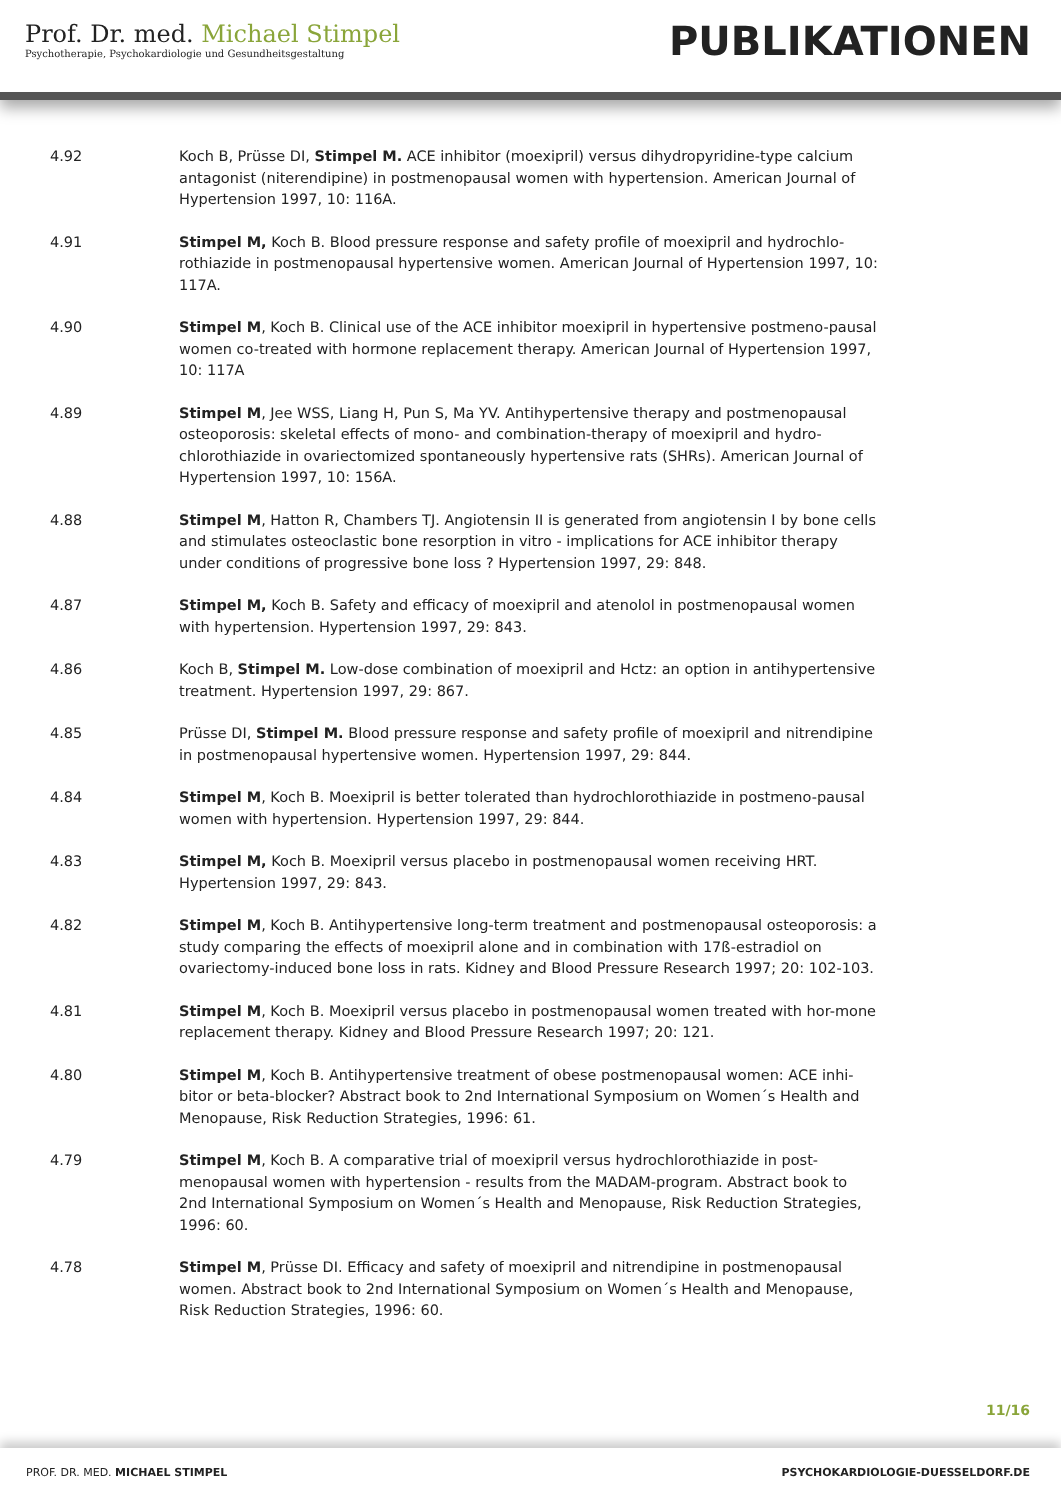Prof. Dr. med. Michael Stimpel
Psychotherapie, Psychokardiologie und Gesundheitsgestaltung
PUBLIKATIONEN
4.92 Koch B, Prüsse DI, Stimpel M. ACE inhibitor (moexipril) versus dihydropyridine-type calcium antagonist (niterendipine) in postmenopausal women with hypertension. American Journal of Hypertension 1997, 10: 116A.
4.91 Stimpel M, Koch B. Blood pressure response and safety profile of moexipril and hydrochlo-rothiazide in postmenopausal hypertensive women. American Journal of Hypertension 1997, 10: 117A.
4.90 Stimpel M, Koch B. Clinical use of the ACE inhibitor moexipril in hypertensive postmeno-pausal women co-treated with hormone replacement therapy. American Journal of Hypertension 1997, 10: 117A
4.89 Stimpel M, Jee WSS, Liang H, Pun S, Ma YV. Antihypertensive therapy and postmenopausal osteoporosis: skeletal effects of mono- and combination-therapy of moexipril and hydro-chlorothiazide in ovariectomized spontaneously hypertensive rats (SHRs). American Journal of Hypertension 1997, 10: 156A.
4.88 Stimpel M, Hatton R, Chambers TJ. Angiotensin II is generated from angiotensin I by bone cells and stimulates osteoclastic bone resorption in vitro - implications for ACE inhibitor therapy under conditions of progressive bone loss ? Hypertension 1997, 29: 848.
4.87 Stimpel M, Koch B. Safety and efficacy of moexipril and atenolol in postmenopausal women with hypertension. Hypertension 1997, 29: 843.
4.86 Koch B, Stimpel M. Low-dose combination of moexipril and Hctz: an option in antihypertensive treatment. Hypertension 1997, 29: 867.
4.85 Prüsse DI, Stimpel M. Blood pressure response and safety profile of moexipril and nitrendipine in postmenopausal hypertensive women. Hypertension 1997, 29: 844.
4.84 Stimpel M, Koch B. Moexipril is better tolerated than hydrochlorothiazide in postmeno-pausal women with hypertension. Hypertension 1997, 29: 844.
4.83 Stimpel M, Koch B. Moexipril versus placebo in postmenopausal women receiving HRT. Hypertension 1997, 29: 843.
4.82 Stimpel M, Koch B. Antihypertensive long-term treatment and postmenopausal osteoporosis: a study comparing the effects of moexipril alone and in combination with 17ß-estradiol on ovariectomy-induced bone loss in rats. Kidney and Blood Pressure Research 1997; 20: 102-103.
4.81 Stimpel M, Koch B. Moexipril versus placebo in postmenopausal women treated with hor-mone replacement therapy. Kidney and Blood Pressure Research 1997; 20: 121.
4.80 Stimpel M, Koch B. Antihypertensive treatment of obese postmenopausal women: ACE inhi-bitor or beta-blocker? Abstract book to 2nd International Symposium on Women´s Health and Menopause, Risk Reduction Strategies, 1996: 61.
4.79 Stimpel M, Koch B. A comparative trial of moexipril versus hydrochlorothiazide in post-menopausal women with hypertension - results from the MADAM-program. Abstract book to 2nd International Symposium on Women´s Health and Menopause, Risk Reduction Strategies, 1996: 60.
4.78 Stimpel M, Prüsse DI. Efficacy and safety of moexipril and nitrendipine in postmenopausal women. Abstract book to 2nd International Symposium on Women´s Health and Menopause, Risk Reduction Strategies, 1996: 60.
11/16
PROF. DR. MED. MICHAEL STIMPEL PSYCHOKARDIOLOGIE-DUESSELDORF.DE